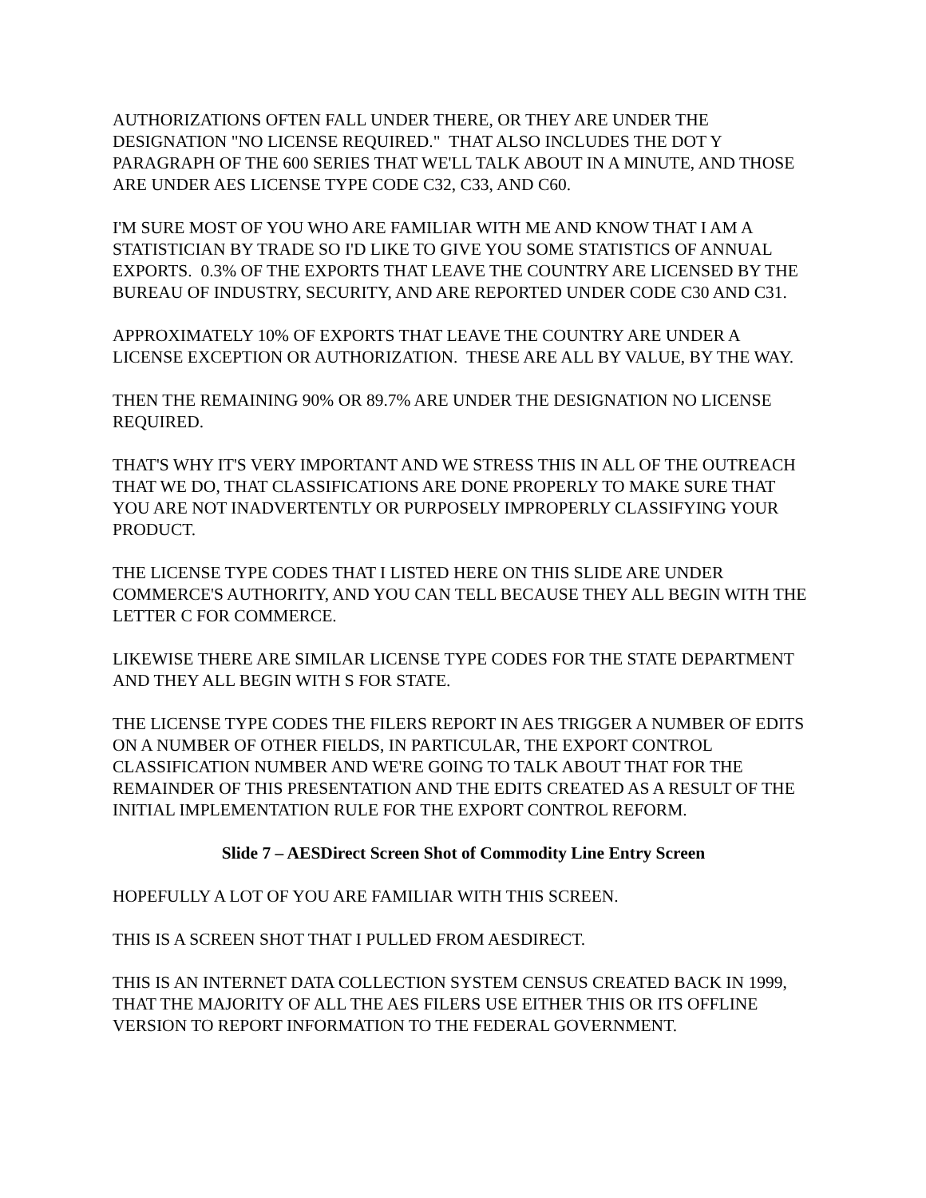AUTHORIZATIONS OFTEN FALL UNDER THERE, OR THEY ARE UNDER THE DESIGNATION "NO LICENSE REQUIRED." THAT ALSO INCLUDES THE DOT Y PARAGRAPH OF THE 600 SERIES THAT WE'LL TALK ABOUT IN A MINUTE, AND THOSE ARE UNDER AES LICENSE TYPE CODE C32, C33, AND C60.
I'M SURE MOST OF YOU WHO ARE FAMILIAR WITH ME AND KNOW THAT I AM A STATISTICIAN BY TRADE SO I'D LIKE TO GIVE YOU SOME STATISTICS OF ANNUAL EXPORTS. 0.3% OF THE EXPORTS THAT LEAVE THE COUNTRY ARE LICENSED BY THE BUREAU OF INDUSTRY, SECURITY, AND ARE REPORTED UNDER CODE C30 AND C31.
APPROXIMATELY 10% OF EXPORTS THAT LEAVE THE COUNTRY ARE UNDER A LICENSE EXCEPTION OR AUTHORIZATION. THESE ARE ALL BY VALUE, BY THE WAY.
THEN THE REMAINING 90% OR 89.7% ARE UNDER THE DESIGNATION NO LICENSE REQUIRED.
THAT'S WHY IT'S VERY IMPORTANT AND WE STRESS THIS IN ALL OF THE OUTREACH THAT WE DO, THAT CLASSIFICATIONS ARE DONE PROPERLY TO MAKE SURE THAT YOU ARE NOT INADVERTENTLY OR PURPOSELY IMPROPERLY CLASSIFYING YOUR PRODUCT.
THE LICENSE TYPE CODES THAT I LISTED HERE ON THIS SLIDE ARE UNDER COMMERCE'S AUTHORITY, AND YOU CAN TELL BECAUSE THEY ALL BEGIN WITH THE LETTER C FOR COMMERCE.
LIKEWISE THERE ARE SIMILAR LICENSE TYPE CODES FOR THE STATE DEPARTMENT AND THEY ALL BEGIN WITH S FOR STATE.
THE LICENSE TYPE CODES THE FILERS REPORT IN AES TRIGGER A NUMBER OF EDITS ON A NUMBER OF OTHER FIELDS, IN PARTICULAR, THE EXPORT CONTROL CLASSIFICATION NUMBER AND WE'RE GOING TO TALK ABOUT THAT FOR THE REMAINDER OF THIS PRESENTATION AND THE EDITS CREATED AS A RESULT OF THE INITIAL IMPLEMENTATION RULE FOR THE EXPORT CONTROL REFORM.
Slide 7 – AESDirect Screen Shot of Commodity Line Entry Screen
HOPEFULLY A LOT OF YOU ARE FAMILIAR WITH THIS SCREEN.
THIS IS A SCREEN SHOT THAT I PULLED FROM AESDIRECT.
THIS IS AN INTERNET DATA COLLECTION SYSTEM CENSUS CREATED BACK IN 1999, THAT THE MAJORITY OF ALL THE AES FILERS USE EITHER THIS OR ITS OFFLINE VERSION TO REPORT INFORMATION TO THE FEDERAL GOVERNMENT.